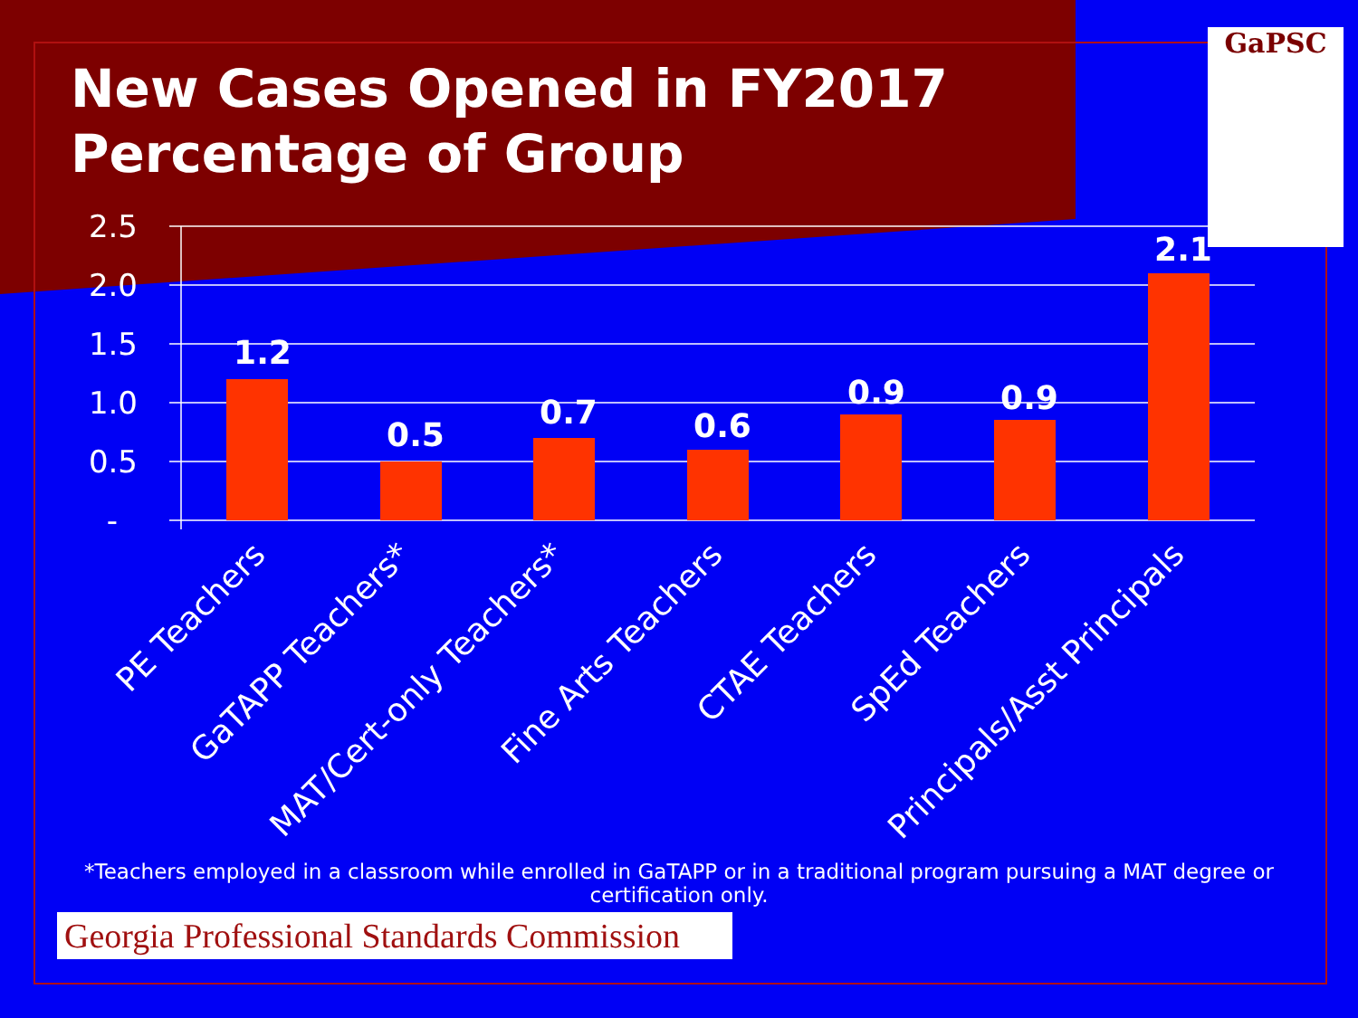GaPSC
New Cases Opened in FY2017
Percentage of Group
2.5
2.0
1.5
1.0
0.5
-
1.2
0.5
0.7
0.6
0.9
0.9
2.1
PE Teachers
GaTAPP Teachers*
MAT/Cert-only Teachers*
Fine Arts Teachers
CTAE Teachers
SpEd Teachers
Principals/Asst Principals
*Teachers employed in a classroom while enrolled in GaTAPP or in a traditional program pursuing a MAT degree or certification only.
Georgia Professional Standards Commission